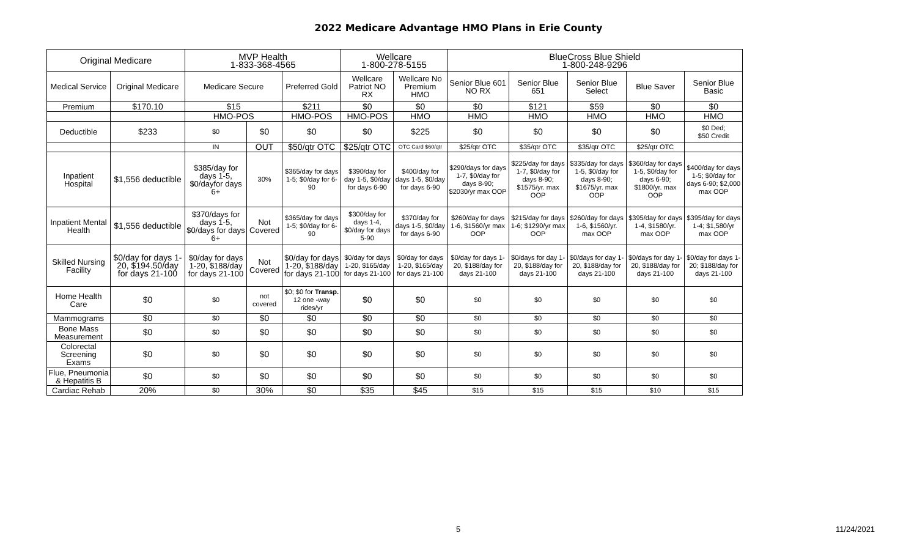2022 Medicare Advantage HMO Plans in Erie County
| Original Medicare | | MVP Health 1-833-368-4565 | | | Wellcare 1-800-278-5155 | | BlueCross Blue Shield 1-800-248-9296 | | | | |
| Medical Service | Original Medicare | Medicare Secure | | Preferred Gold | Wellcare Patriot NO RX | Wellcare No Premium HMO | Senior Blue 601 NO RX | Senior Blue 651 | Senior Blue Select | Blue Saver | Senior Blue Basic |
| Premium | $170.10 | $15 | | $211 | $0 | $0 | $0 | $121 | $59 | $0 | $0 |
| | | HMO-POS | | HMO-POS | HMO-POS | HMO | HMO | HMO | HMO | HMO | HMO |
| Deductible | $233 | $0 | $0 | $0 | $0 | $225 | $0 | $0 | $0 | $0 | $0 Ded; $50 Credit |
| | | IN | OUT | $50/qtr OTC | $25/qtr OTC | OTC Card $60/qtr | $25/qtr OTC | $35/qtr OTC | $35/qtr OTC | $25/qtr OTC | |
| Inpatient Hospital | $1,556 deductible | $385/day for days 1-5, $0/dayfor days 6+ | 30% | $365/day for days 1-5; $0/day for 6-90 | $390/day for day 1-5, $0/day for days 6-90 | $400/day for days 1-5, $0/day for days 6-90 | $290/days for days 1-7, $0/day for days 8-90; $2030/yr max OOP | $225/day for days 1-7, $0/day for days 8-90; $1575/yr. max OOP | $335/day for days 1-5, $0/day for days 8-90; $1675/yr. max OOP | $360/day for days 1-5, $0/day for days 6-90; $1800/yr. max OOP | $400/day for days 1-5; $0/day for days 6-90; $2,000 max OOP |
| Inpatient Mental Health | $1,556 deductible | $370/days for days 1-5, $0/days for days 6+ | Not Covered | $365/day for days 1-5; $0/day for 6-90 | $300/day for days 1-4, $0/day for days 5-90 | $370/day for days 1-5, $0/day for days 6-90 | $260/day for days 1-6, $1560/yr max OOP | $215/day for days 1-6; $1290/yr max OOP | $260/day for days 1-6, $1560/yr. max OOP | $395/day for days 1-4, $1580/yr. max OOP | $395/day for days 1-4; $1,580/yr max OOP |
| Skilled Nursing Facility | $0/day for days 1-20, $194.50/day for days 21-100 | $0/day for days 1-20, $188/day for days 21-100 | Not Covered | $0/day for days 1-20, $188/day for days 21-100 | $0/day for days 1-20, $165/day for days 21-100 | $0/day for days 1-20, $165/day for days 21-100 | $0/day for days 1-20, $188/day for days 21-100 | $0/days for day 1-20, $188/day for days 21-100 | $0/days for day 1-20, $188/day for days 21-100 | $0/days for day 1-20, $188/day for days 21-100 | $0/day for days 1-20; $188/day for days 21-100 |
| Home Health Care | $0 | $0 | not covered | $0; $0 for Transp. 12 one -way rides/yr | $0 | $0 | $0 | $0 | $0 | $0 | $0 |
| Mammograms | $0 | $0 | $0 | $0 | $0 | $0 | $0 | $0 | $0 | $0 | $0 |
| Bone Mass Measurement | $0 | $0 | $0 | $0 | $0 | $0 | $0 | $0 | $0 | $0 | $0 |
| Colorectal Screening Exams | $0 | $0 | $0 | $0 | $0 | $0 | $0 | $0 | $0 | $0 | $0 |
| Flue, Pneumonia & Hepatitis B | $0 | $0 | $0 | $0 | $0 | $0 | $0 | $0 | $0 | $0 | $0 |
| Cardiac Rehab | 20% | $0 | 30% | $0 | $35 | $45 | $15 | $15 | $15 | $10 | $15 |
5 11/24/2021